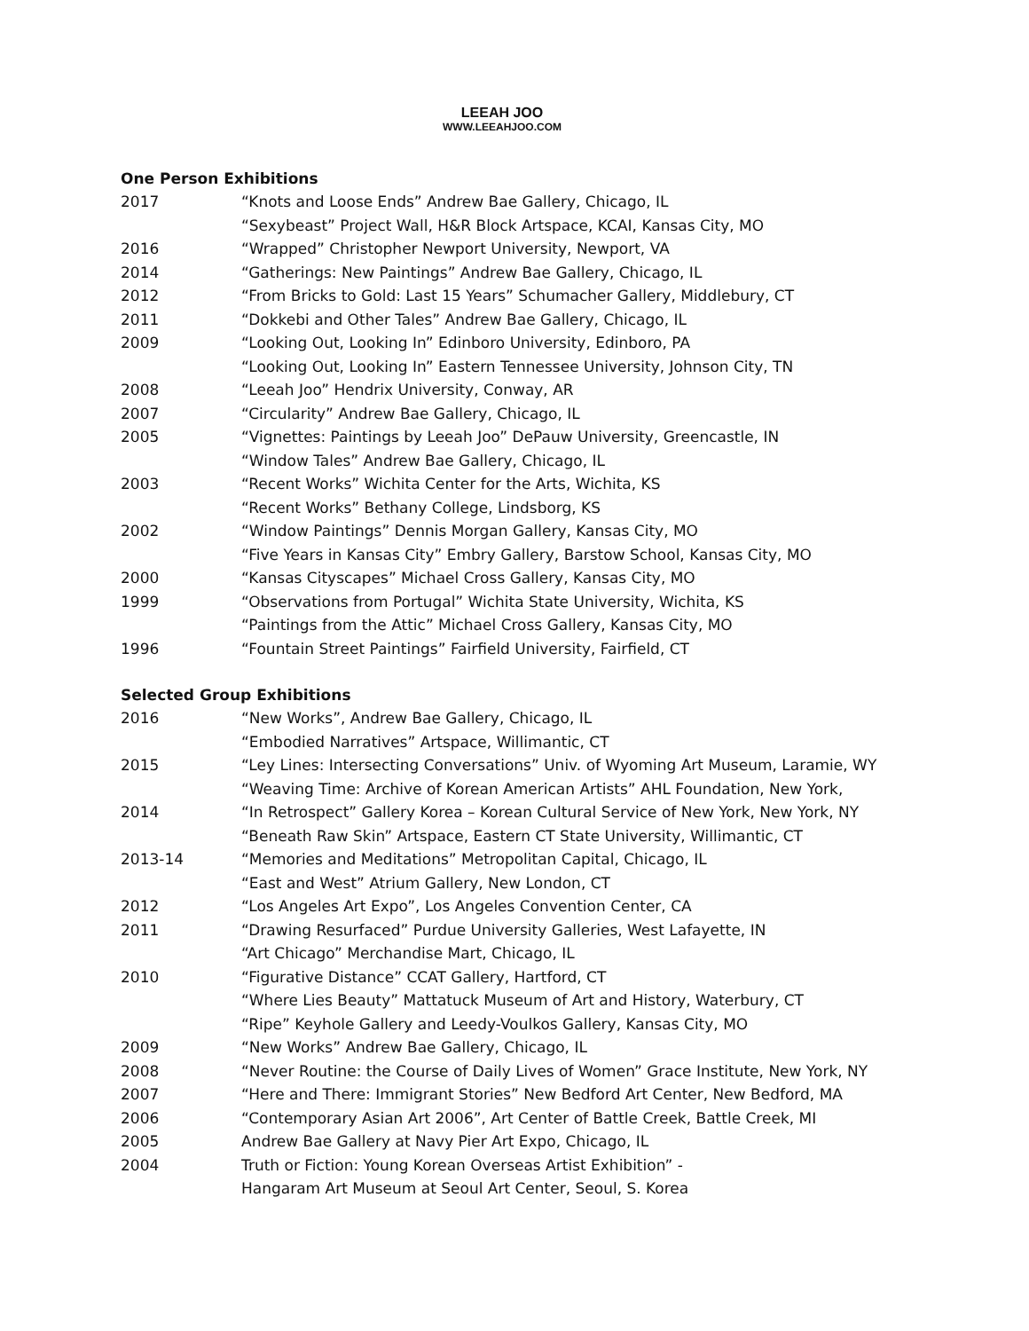LEEAH JOO
WWW.LEEAHJOO.COM
One Person Exhibitions
2017 “Knots and Loose Ends” Andrew Bae Gallery, Chicago, IL
“Sexybeast” Project Wall, H&R Block Artspace, KCAI, Kansas City, MO
2016 “Wrapped” Christopher Newport University, Newport, VA
2014 “Gatherings: New Paintings” Andrew Bae Gallery, Chicago, IL
2012 “From Bricks to Gold: Last 15 Years” Schumacher Gallery, Middlebury, CT
2011 “Dokkebi and Other Tales” Andrew Bae Gallery, Chicago, IL
2009 “Looking Out, Looking In” Edinboro University, Edinboro, PA
“Looking Out, Looking In” Eastern Tennessee University, Johnson City, TN
2008 “Leeah Joo” Hendrix University, Conway, AR
2007 “Circularity” Andrew Bae Gallery, Chicago, IL
2005 “Vignettes: Paintings by Leeah Joo” DePauw University, Greencastle, IN
“Window Tales” Andrew Bae Gallery, Chicago, IL
2003 “Recent Works” Wichita Center for the Arts, Wichita, KS
“Recent Works” Bethany College, Lindsborg, KS
2002 “Window Paintings” Dennis Morgan Gallery, Kansas City, MO
“Five Years in Kansas City” Embry Gallery, Barstow School, Kansas City, MO
2000 “Kansas Cityscapes” Michael Cross Gallery, Kansas City, MO
1999 “Observations from Portugal” Wichita State University, Wichita, KS
“Paintings from the Attic” Michael Cross Gallery, Kansas City, MO
1996 “Fountain Street Paintings” Fairfield University, Fairfield, CT
Selected Group Exhibitions
2016 “New Works”, Andrew Bae Gallery, Chicago, IL
“Embodied Narratives” Artspace, Willimantic, CT
2015 “Ley Lines: Intersecting Conversations” Univ. of Wyoming Art Museum, Laramie, WY
“Weaving Time: Archive of Korean American Artists” AHL Foundation, New York,
2014 “In Retrospect” Gallery Korea – Korean Cultural Service of New York, New York, NY
“Beneath Raw Skin” Artspace, Eastern CT State University, Willimantic, CT
2013-14 “Memories and Meditations” Metropolitan Capital, Chicago, IL
“East and West” Atrium Gallery, New London, CT
2012 “Los Angeles Art Expo”, Los Angeles Convention Center, CA
2011 “Drawing Resurfaced” Purdue University Galleries, West Lafayette, IN
“Art Chicago” Merchandise Mart, Chicago, IL
2010 “Figurative Distance” CCAT Gallery, Hartford, CT
“Where Lies Beauty” Mattatuck Museum of Art and History, Waterbury, CT
“Ripe” Keyhole Gallery and Leedy-Voulkos Gallery, Kansas City, MO
2009 “New Works” Andrew Bae Gallery, Chicago, IL
2008 “Never Routine: the Course of Daily Lives of Women” Grace Institute, New York, NY
2007 “Here and There: Immigrant Stories” New Bedford Art Center, New Bedford, MA
2006 “Contemporary Asian Art 2006”, Art Center of Battle Creek, Battle Creek, MI
2005 Andrew Bae Gallery at Navy Pier Art Expo, Chicago, IL
2004 Truth or Fiction: Young Korean Overseas Artist Exhibition” -
Hangaram Art Museum at Seoul Art Center, Seoul, S. Korea